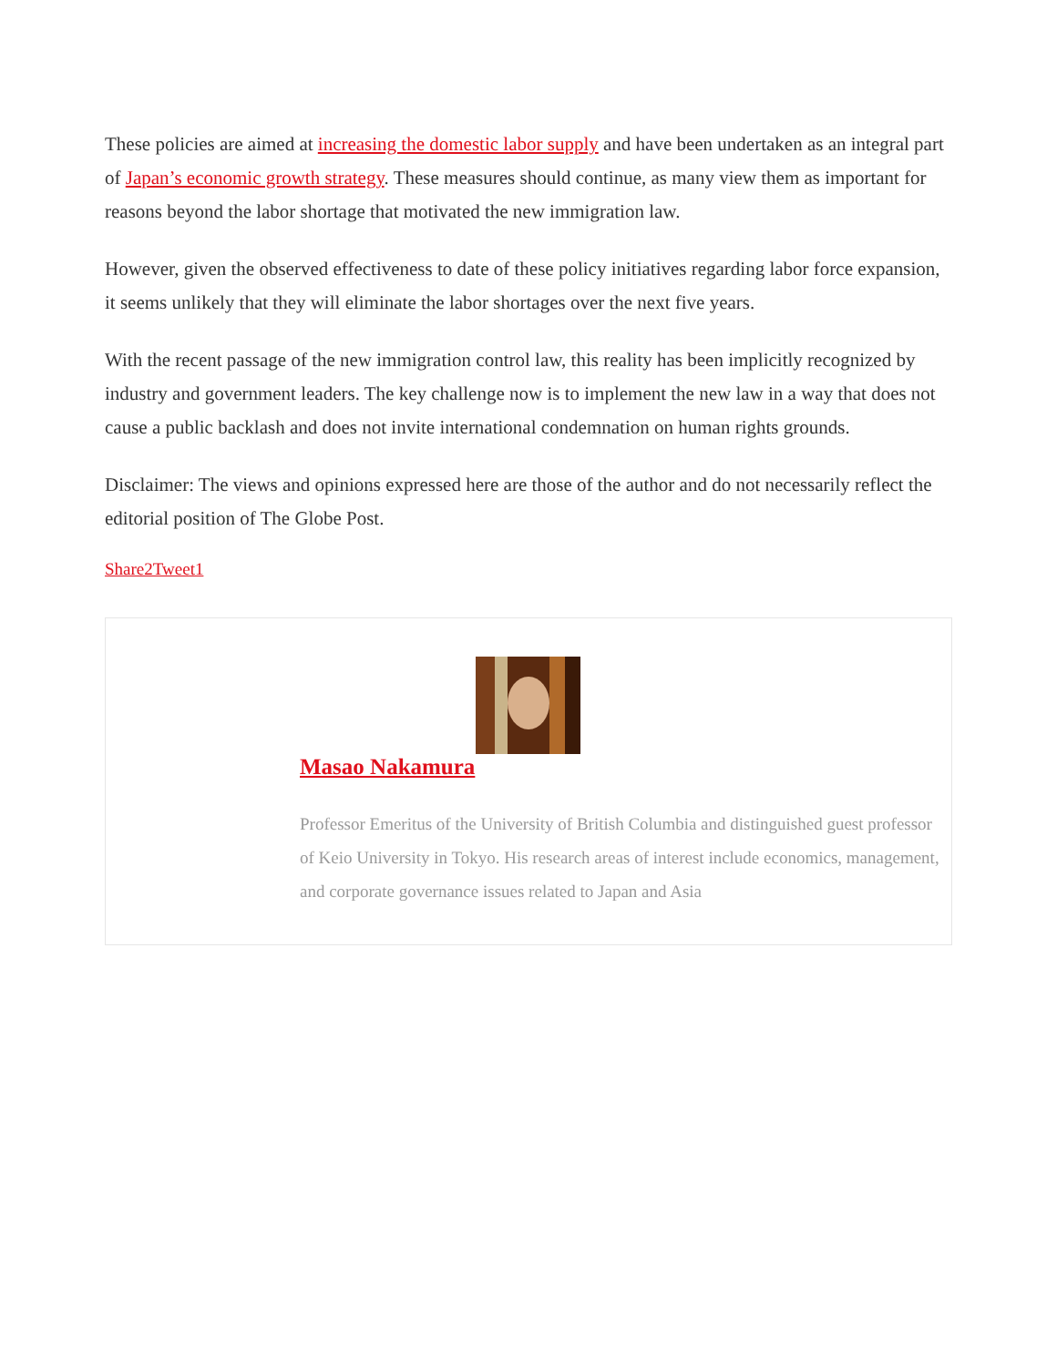These policies are aimed at increasing the domestic labor supply and have been undertaken as an integral part of Japan’s economic growth strategy. These measures should continue, as many view them as important for reasons beyond the labor shortage that motivated the new immigration law.
However, given the observed effectiveness to date of these policy initiatives regarding labor force expansion, it seems unlikely that they will eliminate the labor shortages over the next five years.
With the recent passage of the new immigration control law, this reality has been implicitly recognized by industry and government leaders. The key challenge now is to implement the new law in a way that does not cause a public backlash and does not invite international condemnation on human rights grounds.
Disclaimer: The views and opinions expressed here are those of the author and do not necessarily reflect the editorial position of The Globe Post.
Share2Tweet1
Masao Nakamura
Professor Emeritus of the University of British Columbia and distinguished guest professor of Keio University in Tokyo. His research areas of interest include economics, management, and corporate governance issues related to Japan and Asia